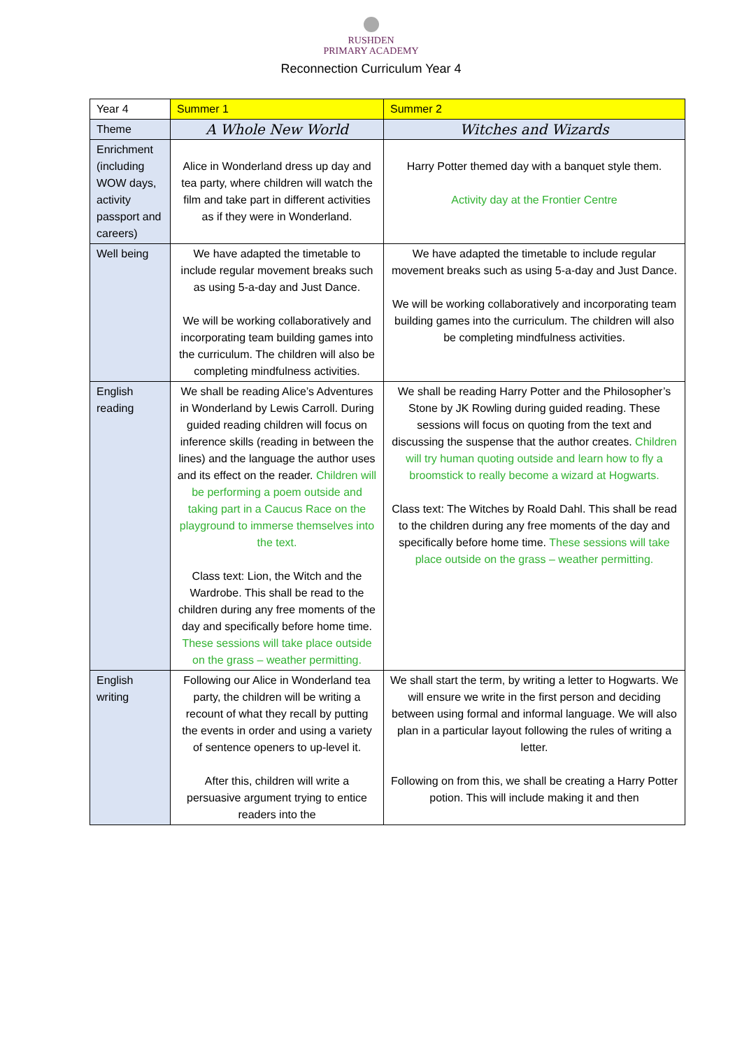RUSHDEN
PRIMARY ACADEMY
Reconnection Curriculum Year 4
| Year 4 | Summer 1 | Summer 2 |
| Theme | A Whole New World | Witches and Wizards |
| Enrichment (including WOW days, activity passport and careers) | Alice in Wonderland dress up day and tea party, where children will watch the film and take part in different activities as if they were in Wonderland. | Harry Potter themed day with a banquet style them. Activity day at the Frontier Centre |
| Well being | We have adapted the timetable to include regular movement breaks such as using 5-a-day and Just Dance. We will be working collaboratively and incorporating team building games into the curriculum. The children will also be completing mindfulness activities. | We have adapted the timetable to include regular movement breaks such as using 5-a-day and Just Dance. We will be working collaboratively and incorporating team building games into the curriculum. The children will also be completing mindfulness activities. |
| English reading | We shall be reading Alice’s Adventures in Wonderland by Lewis Carroll. During guided reading children will focus on inference skills (reading in between the lines) and the language the author uses and its effect on the reader. Children will be performing a poem outside and taking part in a Caucus Race on the playground to immerse themselves into the text. Class text: Lion, the Witch and the Wardrobe. This shall be read to the children during any free moments of the day and specifically before home time. These sessions will take place outside on the grass – weather permitting. | We shall be reading Harry Potter and the Philosopher’s Stone by JK Rowling during guided reading. These sessions will focus on quoting from the text and discussing the suspense that the author creates. Children will try human quoting outside and learn how to fly a broomstick to really become a wizard at Hogwarts. Class text: The Witches by Roald Dahl. This shall be read to the children during any free moments of the day and specifically before home time. These sessions will take place outside on the grass – weather permitting. |
| English writing | Following our Alice in Wonderland tea party, the children will be writing a recount of what they recall by putting the events in order and using a variety of sentence openers to up-level it. After this, children will write a persuasive argument trying to entice readers into the | We shall start the term, by writing a letter to Hogwarts. We will ensure we write in the first person and deciding between using formal and informal language. We will also plan in a particular layout following the rules of writing a letter. Following on from this, we shall be creating a Harry Potter potion. This will include making it and then |